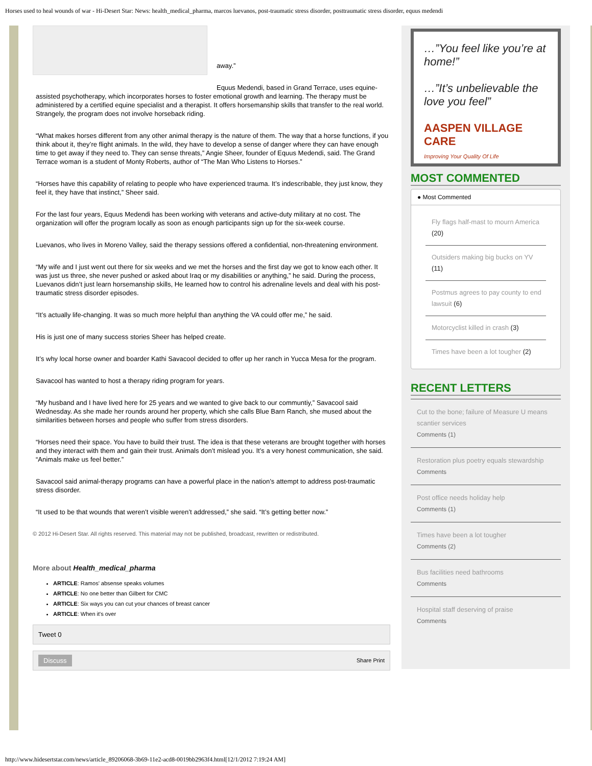Horses used to heal wounds of war - Hi-Desert Star: News: health_medical_pharma, marcos luevanos, post-traumatic stress disorder, posttraumatic stress disorder, equus medendi
away.”
Equus Medendi, based in Grand Terrace, uses equine-assisted psychotherapy, which incorporates horses to foster emotional growth and learning. The therapy must be administered by a certified equine specialist and a therapist. It offers horsemanship skills that transfer to the real world. Strangely, the program does not involve horseback riding.
“What makes horses different from any other animal therapy is the nature of them. The way that a horse functions, if you think about it, they’re flight animals. In the wild, they have to develop a sense of danger where they can have enough time to get away if they need to. They can sense threats,” Angie Sheer, founder of Equus Medendi, said. The Grand Terrace woman is a student of Monty Roberts, author of “The Man Who Listens to Horses.”
“Horses have this capability of relating to people who have experienced trauma. It’s indescribable, they just know, they feel it, they have that instinct,” Sheer said.
For the last four years, Equus Medendi has been working with veterans and active-duty military at no cost. The organization will offer the program locally as soon as enough participants sign up for the six-week course.
Luevanos, who lives in Moreno Valley, said the therapy sessions offered a confidential, non-threatening environment.
“My wife and I just went out there for six weeks and we met the horses and the first day we got to know each other. It was just us three, she never pushed or asked about Iraq or my disabilities or anything,” he said. During the process, Luevanos didn’t just learn horsemanship skills, He learned how to control his adrenaline levels and deal with his post-traumatic stress disorder episodes.
“It’s actually life-changing. It was so much more helpful than anything the VA could offer me,” he said.
His is just one of many success stories Sheer has helped create.
It’s why local horse owner and boarder Kathi Savacool decided to offer up her ranch in Yucca Mesa for the program.
Savacool has wanted to host a therapy riding program for years.
“My husband and I have lived here for 25 years and we wanted to give back to our communtiy,” Savacool said Wednesday. As she made her rounds around her property, which she calls Blue Barn Ranch, she mused about the similarities between horses and people who suffer from stress disorders.
“Horses need their space. You have to build their trust. The idea is that these veterans are brought together with horses and they interact with them and gain their trust. Animals don’t mislead you. It’s a very honest communication, she said. “Animals make us feel better.”
Savacool said animal-therapy programs can have a powerful place in the nation’s attempt to address post-traumatic stress disorder.
“It used to be that wounds that weren’t visible weren’t addressed,” she said. “It’s getting better now.”
© 2012 Hi-Desert Star. All rights reserved. This material may not be published, broadcast, rewritten or redistributed.
More about Health_medical_pharma
ARTICLE: Ramos' absense speaks volumes
ARTICLE: No one better than Gilbert for CMC
ARTICLE: Six ways you can cut your chances of breast cancer
ARTICLE: When it's over
Tweet 0
Discuss Share Print
…”You feel like you’re at home!”
…”It’s unbelievable the love you feel”
AASPEN VILLAGE CARE
Improving Your Quality Of Life
MOST COMMENTED
● Most Commented
Fly flags half-mast to mourn America (20)
Outsiders making big bucks on YV (11)
Postmus agrees to pay county to end lawsuit (6)
Motorcyclist killed in crash (3)
Times have been a lot tougher (2)
RECENT LETTERS
Cut to the bone; failure of Measure U means scantier services
Comments (1)
Restoration plus poetry equals stewardship
Comments
Post office needs holiday help
Comments (1)
Times have been a lot tougher
Comments (2)
Bus facilities need bathrooms
Comments
Hospital staff deserving of praise
Comments
http://www.hidesertstar.com/news/article_89206068-3b69-11e2-acd8-0019bb2963f4.html[12/1/2012 7:19:24 AM]